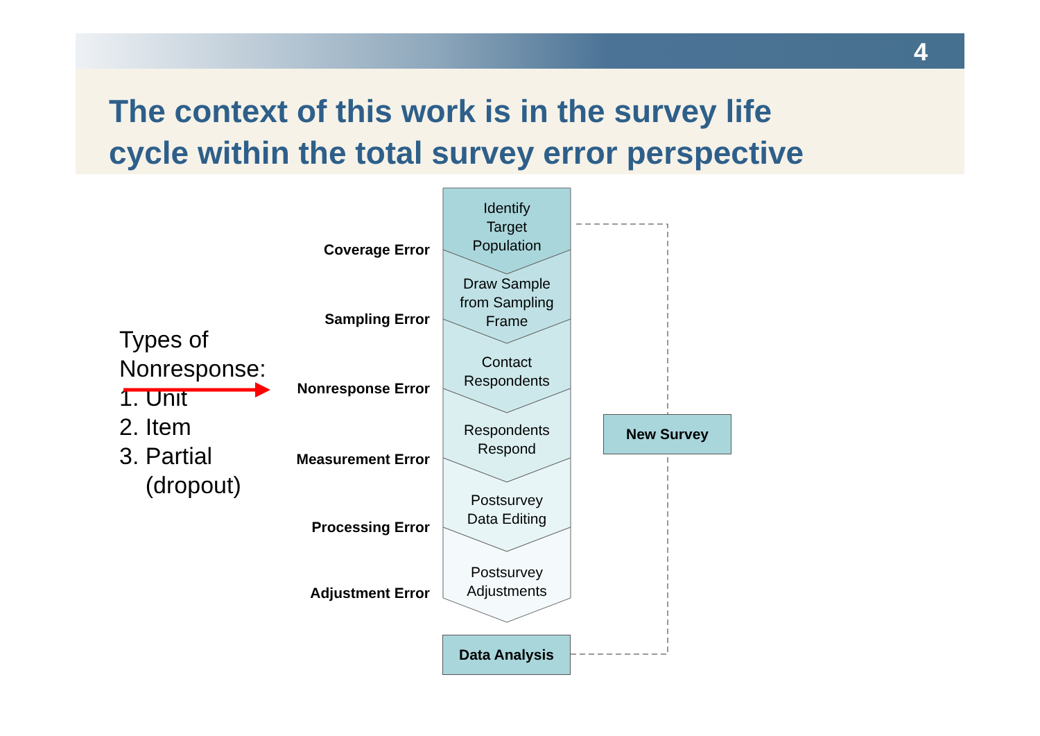4
The context of this work is in the survey life
cycle within the total survey error perspective
Types of
Nonresponse:
1. Unit
2. Item
3. Partial
(dropout)
Identify
Target
Population
Draw Sample
from Sampling
Frame
Contact
Respondents
Respondents
Respond
Postsurvey
Data Editing
Postsurvey
Adjustments
Coverage Error
Sampling Error
Nonresponse Error
Measurement Error
Processing Error
Adjustment Error
New Survey
Data Analysis